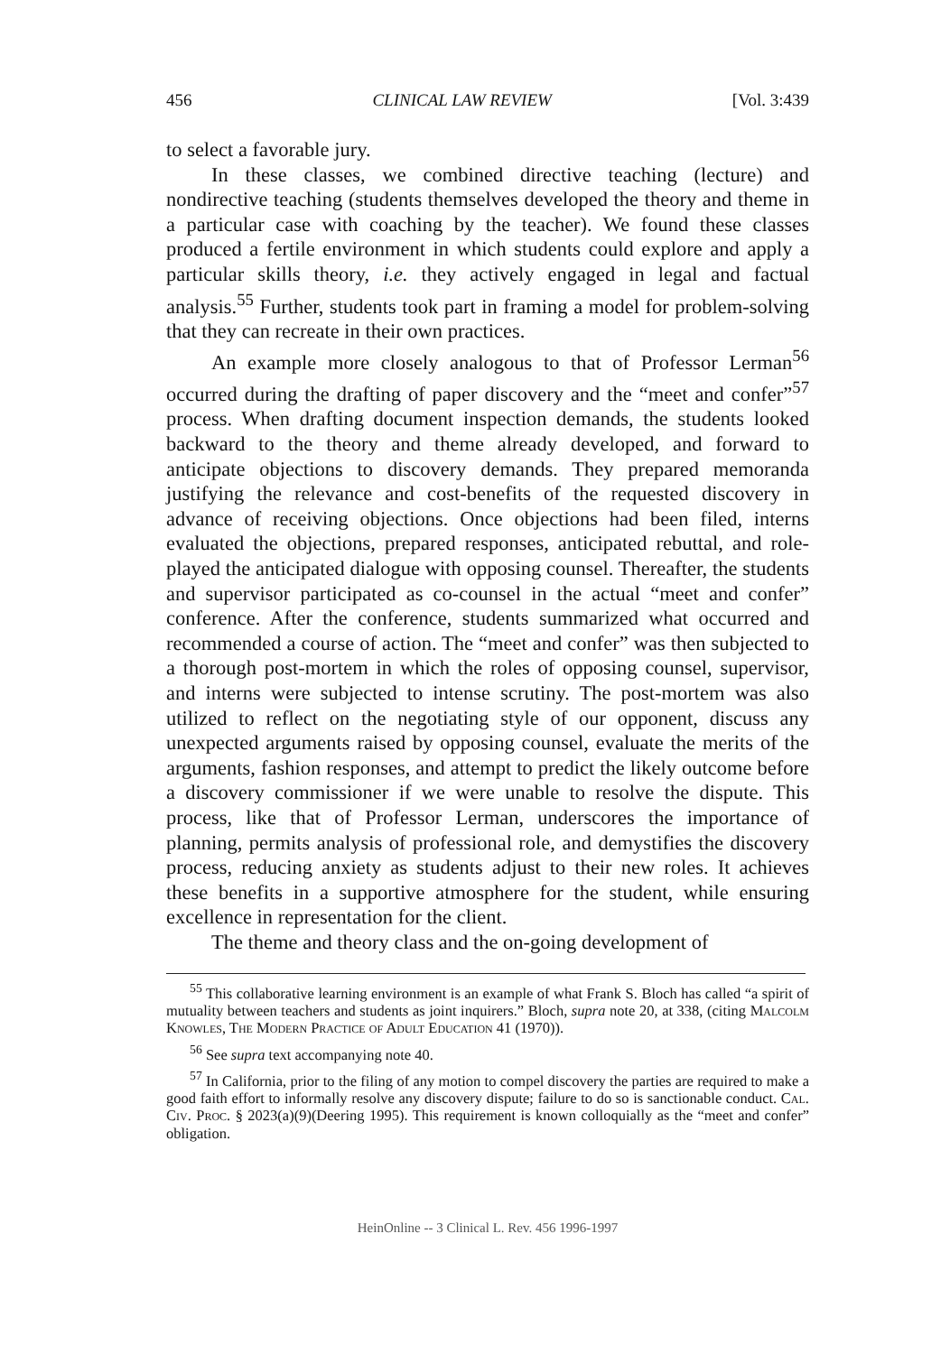456 CLINICAL LAW REVIEW [Vol. 3:439
to select a favorable jury.
In these classes, we combined directive teaching (lecture) and nondirective teaching (students themselves developed the theory and theme in a particular case with coaching by the teacher). We found these classes produced a fertile environment in which students could explore and apply a particular skills theory, i.e. they actively engaged in legal and factual analysis.<sup>55</sup> Further, students took part in framing a model for problem-solving that they can recreate in their own practices.
An example more closely analogous to that of Professor Lerman<sup>56</sup> occurred during the drafting of paper discovery and the “meet and confer”<sup>57</sup> process. When drafting document inspection demands, the students looked backward to the theory and theme already developed, and forward to anticipate objections to discovery demands. They prepared memoranda justifying the relevance and cost-benefits of the requested discovery in advance of receiving objections. Once objections had been filed, interns evaluated the objections, prepared responses, anticipated rebuttal, and role-played the anticipated dialogue with opposing counsel. Thereafter, the students and supervisor participated as co-counsel in the actual “meet and confer” conference. After the conference, students summarized what occurred and recommended a course of action. The “meet and confer” was then subjected to a thorough post-mortem in which the roles of opposing counsel, supervisor, and interns were subjected to intense scrutiny. The post-mortem was also utilized to reflect on the negotiating style of our opponent, discuss any unexpected arguments raised by opposing counsel, evaluate the merits of the arguments, fashion responses, and attempt to predict the likely outcome before a discovery commissioner if we were unable to resolve the dispute. This process, like that of Professor Lerman, underscores the importance of planning, permits analysis of professional role, and demystifies the discovery process, reducing anxiety as students adjust to their new roles. It achieves these benefits in a supportive atmosphere for the student, while ensuring excellence in representation for the client.
The theme and theory class and the on-going development of
<sup>55</sup> This collaborative learning environment is an example of what Frank S. Bloch has called “a spirit of mutuality between teachers and students as joint inquirers.” Bloch, supra note 20, at 338, (citing Malcolm Knowles, The Modern Practice of Adult Education 41 (1970)).
<sup>56</sup> See supra text accompanying note 40.
<sup>57</sup> In California, prior to the filing of any motion to compel discovery the parties are required to make a good faith effort to informally resolve any discovery dispute; failure to do so is sanctionable conduct. Cal. Civ. Proc. § 2023(a)(9)(Deering 1995). This requirement is known colloquially as the “meet and confer” obligation.
HeinOnline -- 3 Clinical L. Rev. 456 1996-1997